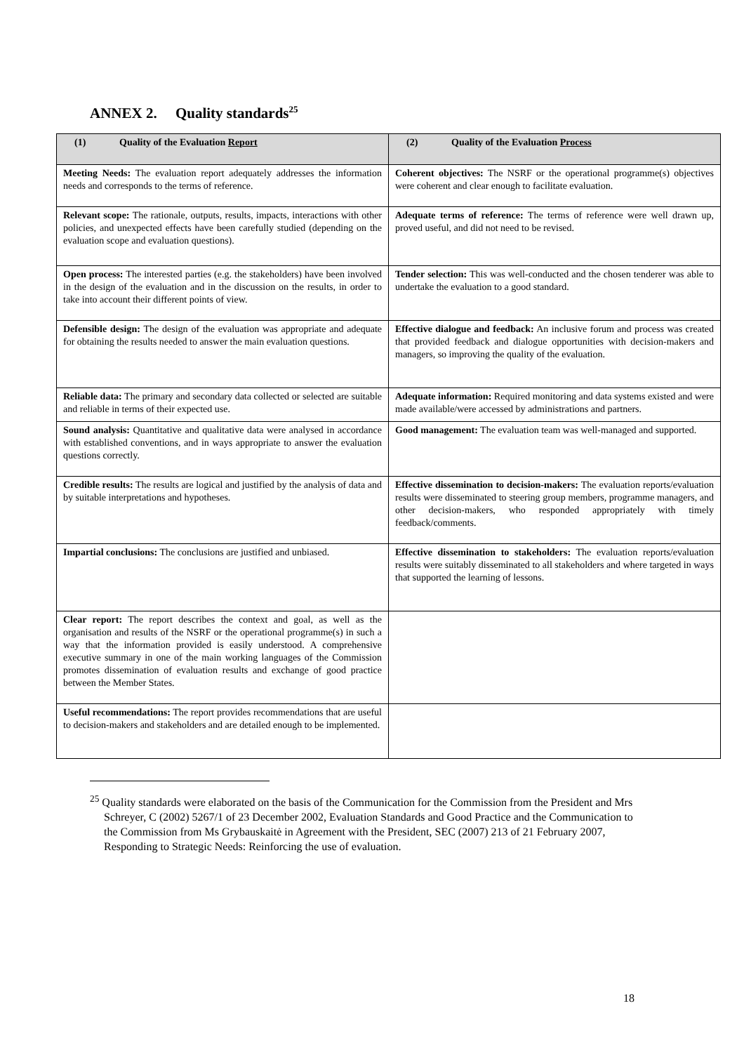ANNEX 2. Quality standards<sup>25</sup>
| (1) Quality of the Evaluation Report | (2) Quality of the Evaluation Process |
| --- | --- |
| Meeting Needs: The evaluation report adequately addresses the information needs and corresponds to the terms of reference. | Coherent objectives: The NSRF or the operational programme(s) objectives were coherent and clear enough to facilitate evaluation. |
| Relevant scope: The rationale, outputs, results, impacts, interactions with other policies, and unexpected effects have been carefully studied (depending on the evaluation scope and evaluation questions). | Adequate terms of reference: The terms of reference were well drawn up, proved useful, and did not need to be revised. |
| Open process: The interested parties (e.g. the stakeholders) have been involved in the design of the evaluation and in the discussion on the results, in order to take into account their different points of view. | Tender selection: This was well-conducted and the chosen tenderer was able to undertake the evaluation to a good standard. |
| Defensible design: The design of the evaluation was appropriate and adequate for obtaining the results needed to answer the main evaluation questions. | Effective dialogue and feedback: An inclusive forum and process was created that provided feedback and dialogue opportunities with decision-makers and managers, so improving the quality of the evaluation. |
| Reliable data: The primary and secondary data collected or selected are suitable and reliable in terms of their expected use. | Adequate information: Required monitoring and data systems existed and were made available/were accessed by administrations and partners. |
| Sound analysis: Quantitative and qualitative data were analysed in accordance with established conventions, and in ways appropriate to answer the evaluation questions correctly. | Good management: The evaluation team was well-managed and supported. |
| Credible results: The results are logical and justified by the analysis of data and by suitable interpretations and hypotheses. | Effective dissemination to decision-makers: The evaluation reports/evaluation results were disseminated to steering group members, programme managers, and other decision-makers, who responded appropriately with timely feedback/comments. |
| Impartial conclusions: The conclusions are justified and unbiased. | Effective dissemination to stakeholders: The evaluation reports/evaluation results were suitably disseminated to all stakeholders and where targeted in ways that supported the learning of lessons. |
| Clear report: The report describes the context and goal, as well as the organisation and results of the NSRF or the operational programme(s) in such a way that the information provided is easily understood. A comprehensive executive summary in one of the main working languages of the Commission promotes dissemination of evaluation results and exchange of good practice between the Member States. | |
| Useful recommendations: The report provides recommendations that are useful to decision-makers and stakeholders and are detailed enough to be implemented. | |
<sup>25</sup> Quality standards were elaborated on the basis of the Communication for the Commission from the President and Mrs Schreyer, C (2002) 5267/1 of 23 December 2002, Evaluation Standards and Good Practice and the Communication to the Commission from Ms Grybauskaitė in Agreement with the President, SEC (2007) 213 of 21 February 2007, Responding to Strategic Needs: Reinforcing the use of evaluation.
18